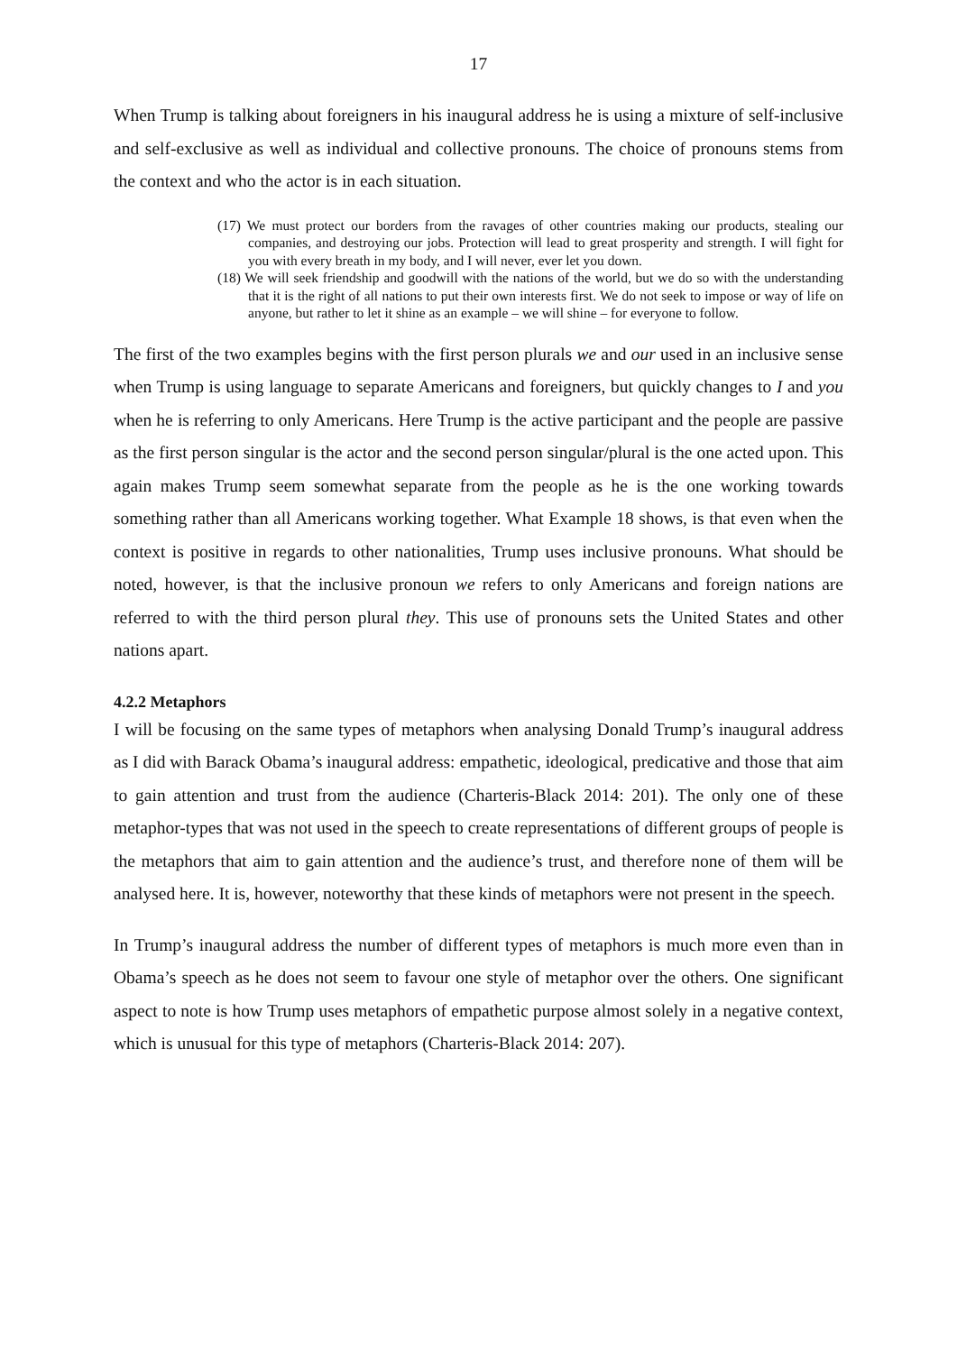17
When Trump is talking about foreigners in his inaugural address he is using a mixture of self-inclusive and self-exclusive as well as individual and collective pronouns. The choice of pronouns stems from the context and who the actor is in each situation.
(17) We must protect our borders from the ravages of other countries making our products, stealing our companies, and destroying our jobs. Protection will lead to great prosperity and strength. I will fight for you with every breath in my body, and I will never, ever let you down.
(18) We will seek friendship and goodwill with the nations of the world, but we do so with the understanding that it is the right of all nations to put their own interests first. We do not seek to impose or way of life on anyone, but rather to let it shine as an example – we will shine – for everyone to follow.
The first of the two examples begins with the first person plurals we and our used in an inclusive sense when Trump is using language to separate Americans and foreigners, but quickly changes to I and you when he is referring to only Americans. Here Trump is the active participant and the people are passive as the first person singular is the actor and the second person singular/plural is the one acted upon. This again makes Trump seem somewhat separate from the people as he is the one working towards something rather than all Americans working together. What Example 18 shows, is that even when the context is positive in regards to other nationalities, Trump uses inclusive pronouns. What should be noted, however, is that the inclusive pronoun we refers to only Americans and foreign nations are referred to with the third person plural they. This use of pronouns sets the United States and other nations apart.
4.2.2 Metaphors
I will be focusing on the same types of metaphors when analysing Donald Trump’s inaugural address as I did with Barack Obama’s inaugural address: empathetic, ideological, predicative and those that aim to gain attention and trust from the audience (Charteris-Black 2014: 201). The only one of these metaphor-types that was not used in the speech to create representations of different groups of people is the metaphors that aim to gain attention and the audience’s trust, and therefore none of them will be analysed here. It is, however, noteworthy that these kinds of metaphors were not present in the speech.
In Trump’s inaugural address the number of different types of metaphors is much more even than in Obama’s speech as he does not seem to favour one style of metaphor over the others. One significant aspect to note is how Trump uses metaphors of empathetic purpose almost solely in a negative context, which is unusual for this type of metaphors (Charteris-Black 2014: 207).